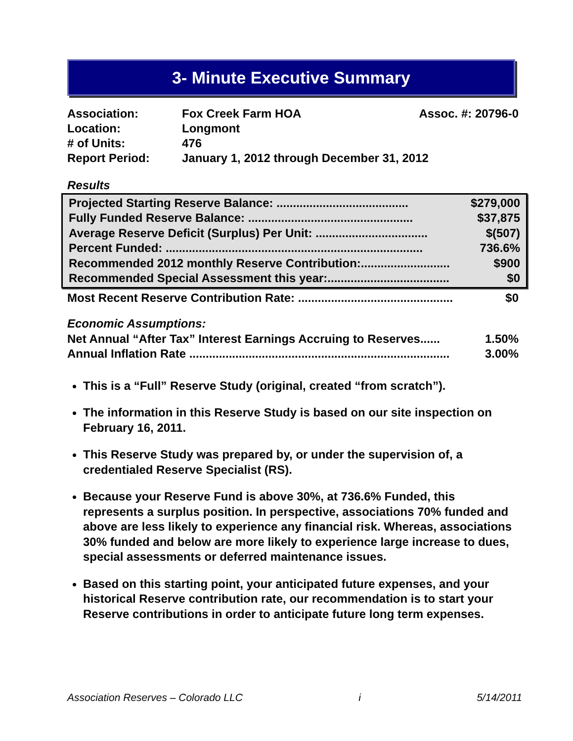3- Minute Executive Summary
| Association: | Fox Creek Farm HOA | Assoc. #: 20796-0 |
| Location: | Longmont | |
| # of Units: | 476 | |
| Report Period: | January 1, 2012 through December 31, 2012 | |
Results
Projected Starting Reserve Balance: ........................................ $279,000
Fully Funded Reserve Balance: .................................................. $37,875
Average Reserve Deficit (Surplus) Per Unit: .................................. $(507)
Percent Funded: .............................................................................. 736.6%
Recommended 2012 monthly Reserve Contribution:........................... $900
Recommended Special Assessment this year:..................................... $0
Most Recent Reserve Contribution Rate: ............................................... $0
Economic Assumptions:
Net Annual “After Tax” Interest Earnings Accruing to Reserves...... 1.50%
Annual Inflation Rate ............................................................................... 3.00%
This is a “Full” Reserve Study (original, created “from scratch”).
The information in this Reserve Study is based on our site inspection on February 16, 2011.
This Reserve Study was prepared by, or under the supervision of, a credentialed Reserve Specialist (RS).
Because your Reserve Fund is above 30%, at 736.6% Funded, this represents a surplus position. In perspective, associations 70% funded and above are less likely to experience any financial risk. Whereas, associations 30% funded and below are more likely to experience large increase to dues, special assessments or deferred maintenance issues.
Based on this starting point, your anticipated future expenses, and your historical Reserve contribution rate, our recommendation is to start your Reserve contributions in order to anticipate future long term expenses.
Association Reserves – Colorado LLC i 5/14/2011